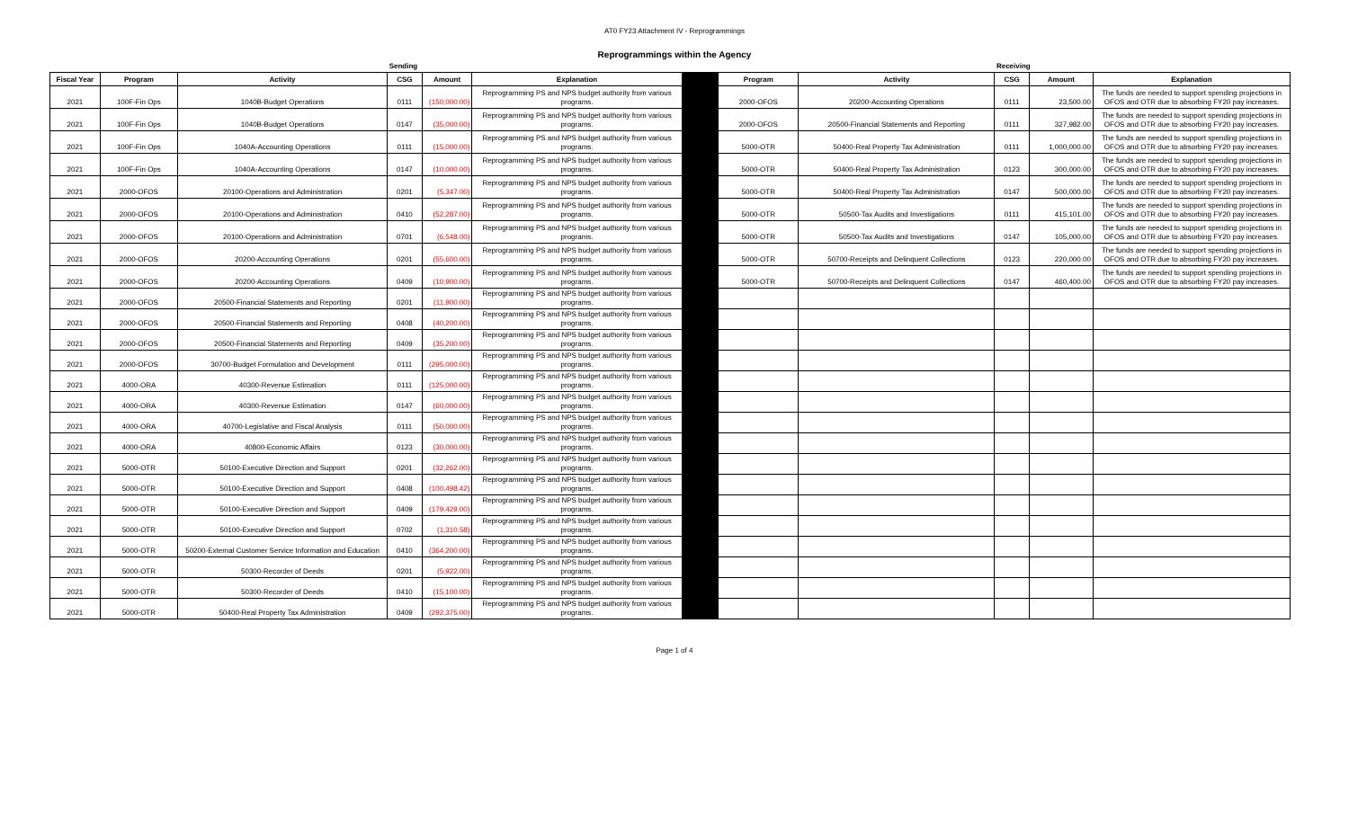AT0 FY23 Attachment IV - Reprogrammings
Reprogrammings within the Agency
| | | | Sending | | | | | | Receiving | | |
| Fiscal Year | Program | Activity | CSG | Amount | Explanation | | Program | Activity | CSG | Amount | Explanation |
| 2021 | 100F-Fin Ops | 1040B-Budget Operations | 0111 | (150,000.00) | Reprogramming PS and NPS budget authority from various programs. | | 2000-OFOS | 20200-Accounting Operations | 0111 | 23,500.00 | The funds are needed to support spending projections in OFOS and OTR due to absorbing FY20 pay increases. |
| 2021 | 100F-Fin Ops | 1040B-Budget Operations | 0147 | (35,000.00) | Reprogramming PS and NPS budget authority from various programs. | | 2000-OFOS | 20500-Financial Statements and Reporting | 0111 | 327,982.00 | The funds are needed to support spending projections in OFOS and OTR due to absorbing FY20 pay increases. |
| 2021 | 100F-Fin Ops | 1040A-Accounting Operations | 0111 | (15,000.00) | Reprogramming PS and NPS budget authority from various programs. | | 5000-OTR | 50400-Real Property Tax Administration | 0111 | 1,000,000.00 | The funds are needed to support spending projections in OFOS and OTR due to absorbing FY20 pay increases. |
| 2021 | 100F-Fin Ops | 1040A-Accounting Operations | 0147 | (10,000.00) | Reprogramming PS and NPS budget authority from various programs. | | 5000-OTR | 50400-Real Property Tax Administration | 0123 | 300,000.00 | The funds are needed to support spending projections in OFOS and OTR due to absorbing FY20 pay increases. |
| 2021 | 2000-OFOS | 20100-Operations and Administration | 0201 | (5,347.00) | Reprogramming PS and NPS budget authority from various programs. | | 5000-OTR | 50400-Real Property Tax Administration | 0147 | 500,000.00 | The funds are needed to support spending projections in OFOS and OTR due to absorbing FY20 pay increases. |
| 2021 | 2000-OFOS | 20100-Operations and Administration | 0410 | (52,287.00) | Reprogramming PS and NPS budget authority from various programs. | | 5000-OTR | 50500-Tax Audits and Investigations | 0111 | 415,101.00 | The funds are needed to support spending projections in OFOS and OTR due to absorbing FY20 pay increases. |
| 2021 | 2000-OFOS | 20100-Operations and Administration | 0701 | (6,548.00) | Reprogramming PS and NPS budget authority from various programs. | | 5000-OTR | 50500-Tax Audits and Investigations | 0147 | 105,000.00 | The funds are needed to support spending projections in OFOS and OTR due to absorbing FY20 pay increases. |
| 2021 | 2000-OFOS | 20200-Accounting Operations | 0201 | (55,600.00) | Reprogramming PS and NPS budget authority from various programs. | | 5000-OTR | 50700-Receipts and Delinquent Collections | 0123 | 220,000.00 | The funds are needed to support spending projections in OFOS and OTR due to absorbing FY20 pay increases. |
| 2021 | 2000-OFOS | 20200-Accounting Operations | 0409 | (10,900.00) | Reprogramming PS and NPS budget authority from various programs. | | 5000-OTR | 50700-Receipts and Delinquent Collections | 0147 | 460,400.00 | The funds are needed to support spending projections in OFOS and OTR due to absorbing FY20 pay increases. |
| 2021 | 2000-OFOS | 20500-Financial Statements and Reporting | 0201 | (11,900.00) | Reprogramming PS and NPS budget authority from various programs. | | | | | | |
| 2021 | 2000-OFOS | 20500-Financial Statements and Reporting | 0408 | (40,200.00) | Reprogramming PS and NPS budget authority from various programs. | | | | | | |
| 2021 | 2000-OFOS | 20500-Financial Statements and Reporting | 0409 | (35,200.00) | Reprogramming PS and NPS budget authority from various programs. | | | | | | |
| 2021 | 2000-OFOS | 30700-Budget Formulation and Development | 0111 | (295,000.00) | Reprogramming PS and NPS budget authority from various programs. | | | | | | |
| 2021 | 4000-ORA | 40300-Revenue Estimation | 0111 | (125,000.00) | Reprogramming PS and NPS budget authority from various programs. | | | | | | |
| 2021 | 4000-ORA | 40300-Revenue Estimation | 0147 | (60,000.00) | Reprogramming PS and NPS budget authority from various programs. | | | | | | |
| 2021 | 4000-ORA | 40700-Legislative and Fiscal Analysis | 0111 | (50,000.00) | Reprogramming PS and NPS budget authority from various programs. | | | | | | |
| 2021 | 4000-ORA | 40800-Economic Affairs | 0123 | (30,000.00) | Reprogramming PS and NPS budget authority from various programs. | | | | | | |
| 2021 | 5000-OTR | 50100-Executive Direction and Support | 0201 | (32,262.00) | Reprogramming PS and NPS budget authority from various programs. | | | | | | |
| 2021 | 5000-OTR | 50100-Executive Direction and Support | 0408 | (100,498.42) | Reprogramming PS and NPS budget authority from various programs. | | | | | | |
| 2021 | 5000-OTR | 50100-Executive Direction and Support | 0409 | (179,429.00) | Reprogramming PS and NPS budget authority from various programs. | | | | | | |
| 2021 | 5000-OTR | 50100-Executive Direction and Support | 0702 | (1,310.58) | Reprogramming PS and NPS budget authority from various programs. | | | | | | |
| 2021 | 5000-OTR | 50200-External Customer Service Information and Education | 0410 | (364,200.00) | Reprogramming PS and NPS budget authority from various programs. | | | | | | |
| 2021 | 5000-OTR | 50300-Recorder of Deeds | 0201 | (5,922.00) | Reprogramming PS and NPS budget authority from various programs. | | | | | | |
| 2021 | 5000-OTR | 50300-Recorder of Deeds | 0410 | (15,100.00) | Reprogramming PS and NPS budget authority from various programs. | | | | | | |
| 2021 | 5000-OTR | 50400-Real Property Tax Administration | 0409 | (292,375.00) | Reprogramming PS and NPS budget authority from various programs. | | | | | | |
Page 1 of 4